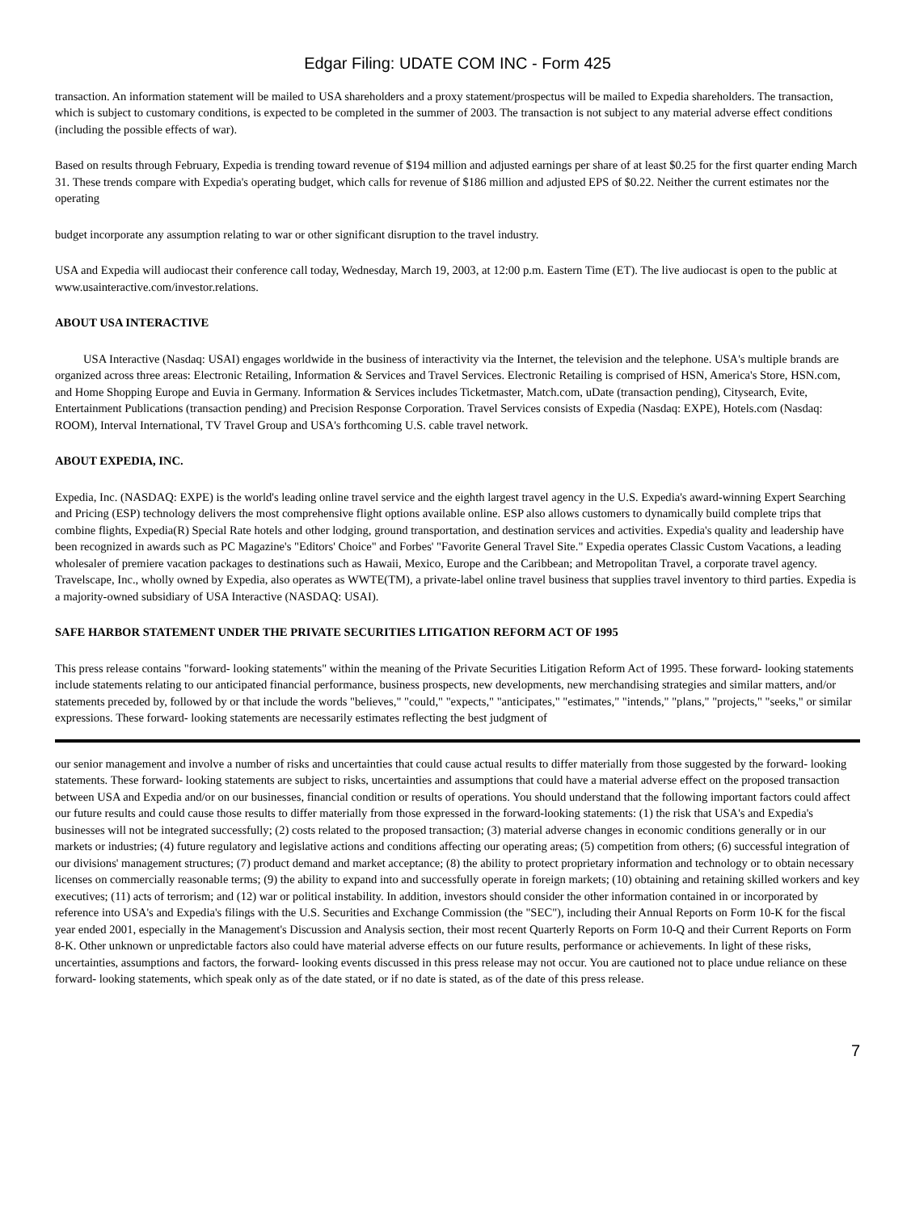Edgar Filing: UDATE COM INC - Form 425
transaction. An information statement will be mailed to USA shareholders and a proxy statement/prospectus will be mailed to Expedia shareholders. The transaction, which is subject to customary conditions, is expected to be completed in the summer of 2003. The transaction is not subject to any material adverse effect conditions (including the possible effects of war).
Based on results through February, Expedia is trending toward revenue of $194 million and adjusted earnings per share of at least $0.25 for the first quarter ending March 31. These trends compare with Expedia's operating budget, which calls for revenue of $186 million and adjusted EPS of $0.22. Neither the current estimates nor the operating
budget incorporate any assumption relating to war or other significant disruption to the travel industry.
USA and Expedia will audiocast their conference call today, Wednesday, March 19, 2003, at 12:00 p.m. Eastern Time (ET). The live audiocast is open to the public at www.usainteractive.com/investor.relations.
ABOUT USA INTERACTIVE
USA Interactive (Nasdaq: USAI) engages worldwide in the business of interactivity via the Internet, the television and the telephone. USA's multiple brands are organized across three areas: Electronic Retailing, Information & Services and Travel Services. Electronic Retailing is comprised of HSN, America's Store, HSN.com, and Home Shopping Europe and Euvia in Germany. Information & Services includes Ticketmaster, Match.com, uDate (transaction pending), Citysearch, Evite, Entertainment Publications (transaction pending) and Precision Response Corporation. Travel Services consists of Expedia (Nasdaq: EXPE), Hotels.com (Nasdaq: ROOM), Interval International, TV Travel Group and USA's forthcoming U.S. cable travel network.
ABOUT EXPEDIA, INC.
Expedia, Inc. (NASDAQ: EXPE) is the world's leading online travel service and the eighth largest travel agency in the U.S. Expedia's award-winning Expert Searching and Pricing (ESP) technology delivers the most comprehensive flight options available online. ESP also allows customers to dynamically build complete trips that combine flights, Expedia(R) Special Rate hotels and other lodging, ground transportation, and destination services and activities. Expedia's quality and leadership have been recognized in awards such as PC Magazine's "Editors' Choice" and Forbes' "Favorite General Travel Site." Expedia operates Classic Custom Vacations, a leading wholesaler of premiere vacation packages to destinations such as Hawaii, Mexico, Europe and the Caribbean; and Metropolitan Travel, a corporate travel agency. Travelscape, Inc., wholly owned by Expedia, also operates as WWTE(TM), a private-label online travel business that supplies travel inventory to third parties. Expedia is a majority-owned subsidiary of USA Interactive (NASDAQ: USAI).
SAFE HARBOR STATEMENT UNDER THE PRIVATE SECURITIES LITIGATION REFORM ACT OF 1995
This press release contains "forward- looking statements" within the meaning of the Private Securities Litigation Reform Act of 1995. These forward- looking statements include statements relating to our anticipated financial performance, business prospects, new developments, new merchandising strategies and similar matters, and/or statements preceded by, followed by or that include the words "believes," "could," "expects," "anticipates," "estimates," "intends," "plans," "projects," "seeks," or similar expressions. These forward- looking statements are necessarily estimates reflecting the best judgment of
our senior management and involve a number of risks and uncertainties that could cause actual results to differ materially from those suggested by the forward- looking statements. These forward- looking statements are subject to risks, uncertainties and assumptions that could have a material adverse effect on the proposed transaction between USA and Expedia and/or on our businesses, financial condition or results of operations. You should understand that the following important factors could affect our future results and could cause those results to differ materially from those expressed in the forward-looking statements: (1) the risk that USA's and Expedia's businesses will not be integrated successfully; (2) costs related to the proposed transaction; (3) material adverse changes in economic conditions generally or in our markets or industries; (4) future regulatory and legislative actions and conditions affecting our operating areas; (5) competition from others; (6) successful integration of our divisions' management structures; (7) product demand and market acceptance; (8) the ability to protect proprietary information and technology or to obtain necessary licenses on commercially reasonable terms; (9) the ability to expand into and successfully operate in foreign markets; (10) obtaining and retaining skilled workers and key executives; (11) acts of terrorism; and (12) war or political instability. In addition, investors should consider the other information contained in or incorporated by reference into USA's and Expedia's filings with the U.S. Securities and Exchange Commission (the "SEC"), including their Annual Reports on Form 10-K for the fiscal year ended 2001, especially in the Management's Discussion and Analysis section, their most recent Quarterly Reports on Form 10-Q and their Current Reports on Form 8-K. Other unknown or unpredictable factors also could have material adverse effects on our future results, performance or achievements. In light of these risks, uncertainties, assumptions and factors, the forward- looking events discussed in this press release may not occur. You are cautioned not to place undue reliance on these forward- looking statements, which speak only as of the date stated, or if no date is stated, as of the date of this press release.
7